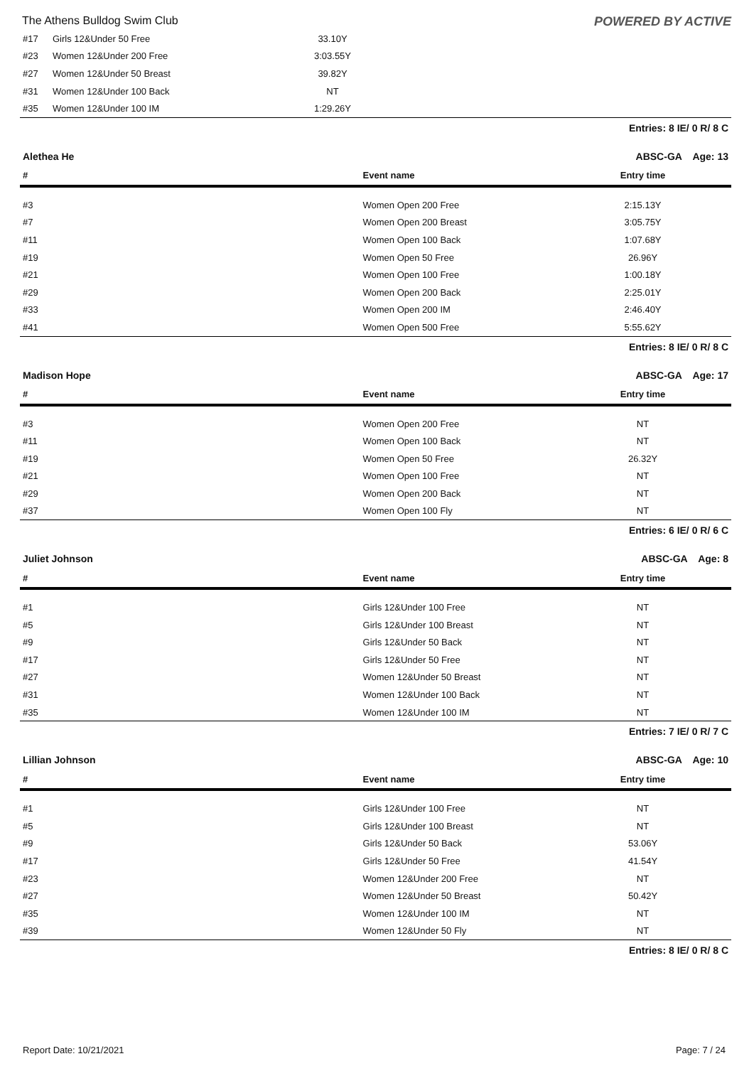The Athens Bulldog Swim Club POWERED BY ACTIVE
| #17 | Girls 12&Under 50 Free | 33.10Y | |
| #23 | Women 12&Under 200 Free | 3:03.55Y | |
| #27 | Women 12&Under 50 Breast | 39.82Y | |
| #31 | Women 12&Under 100 Back | NT | |
| #35 | Women 12&Under 100 IM | 1:29.26Y | |
Entries: 8 IE/ 0 R/ 8 C
Alethea He ABSC-GA Age: 13
| # | Event name | Entry time | |
| --- | --- | --- | --- |
| #3 | Women Open 200 Free | 2:15.13Y | |
| #7 | Women Open 200 Breast | 3:05.75Y | |
| #11 | Women Open 100 Back | 1:07.68Y | |
| #19 | Women Open 50 Free | 26.96Y | |
| #21 | Women Open 100 Free | 1:00.18Y | |
| #29 | Women Open 200 Back | 2:25.01Y | |
| #33 | Women Open 200 IM | 2:46.40Y | |
| #41 | Women Open 500 Free | 5:55.62Y | |
Entries: 8 IE/ 0 R/ 8 C
Madison Hope ABSC-GA Age: 17
| # | Event name | Entry time | |
| --- | --- | --- | --- |
| #3 | Women Open 200 Free | NT | |
| #11 | Women Open 100 Back | NT | |
| #19 | Women Open 50 Free | 26.32Y | |
| #21 | Women Open 100 Free | NT | |
| #29 | Women Open 200 Back | NT | |
| #37 | Women Open 100 Fly | NT | |
Entries: 6 IE/ 0 R/ 6 C
Juliet Johnson ABSC-GA Age: 8
| # | Event name | Entry time | |
| --- | --- | --- | --- |
| #1 | Girls 12&Under 100 Free | NT | |
| #5 | Girls 12&Under 100 Breast | NT | |
| #9 | Girls 12&Under 50 Back | NT | |
| #17 | Girls 12&Under 50 Free | NT | |
| #27 | Women 12&Under 50 Breast | NT | |
| #31 | Women 12&Under 100 Back | NT | |
| #35 | Women 12&Under 100 IM | NT | |
Entries: 7 IE/ 0 R/ 7 C
Lillian Johnson ABSC-GA Age: 10
| # | Event name | Entry time | |
| --- | --- | --- | --- |
| #1 | Girls 12&Under 100 Free | NT | |
| #5 | Girls 12&Under 100 Breast | NT | |
| #9 | Girls 12&Under 50 Back | 53.06Y | |
| #17 | Girls 12&Under 50 Free | 41.54Y | |
| #23 | Women 12&Under 200 Free | NT | |
| #27 | Women 12&Under 50 Breast | 50.42Y | |
| #35 | Women 12&Under 100 IM | NT | |
| #39 | Women 12&Under 50 Fly | NT | |
Entries: 8 IE/ 0 R/ 8 C
Report Date: 10/21/2021 Page: 7 / 24